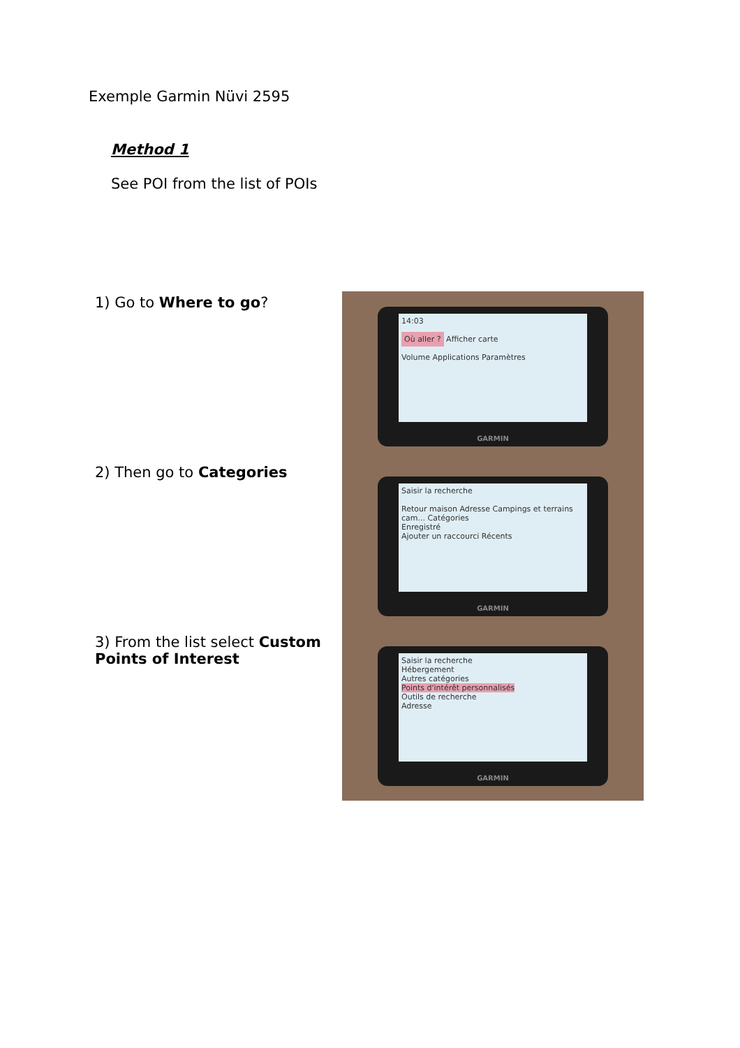Exemple Garmin Nüvi 2595
Method 1
See POI from the list of POIs
1) Go to Where to go?
14:03
Où aller ? Afficher carte
Volume Applications Paramètres
GARMIN
2) Then go to Categories
Saisir la recherche
Retour maison Adresse Campings et terrains cam... Catégories
Enregistré
Ajouter un raccourci Récents
GARMIN
3) From the list select Custom Points of Interest
Saisir la recherche
Hébergement
Autres catégories
Points d'intérêt personnalisés
Outils de recherche
Adresse
GARMIN